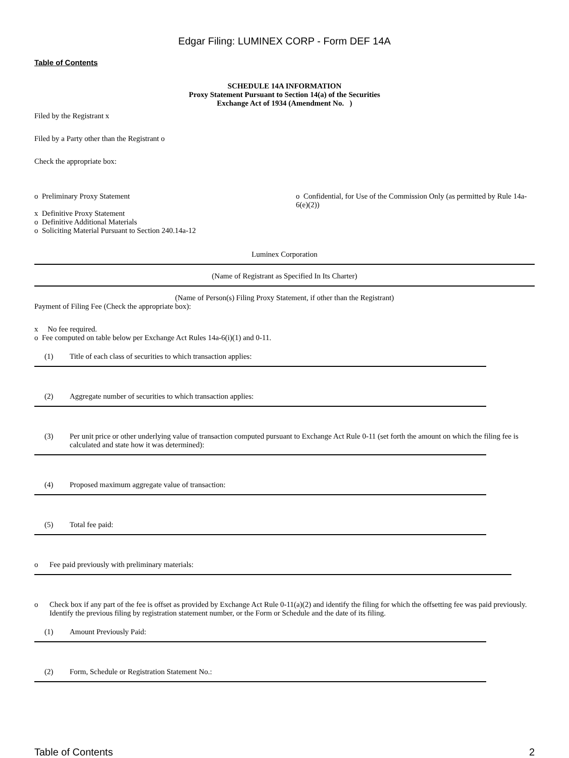Edgar Filing: LUMINEX CORP - Form DEF 14A
Table of Contents
SCHEDULE 14A INFORMATION
Proxy Statement Pursuant to Section 14(a) of the Securities
Exchange Act of 1934 (Amendment No. )
Filed by the Registrant x
Filed by a Party other than the Registrant o
Check the appropriate box:
o Preliminary Proxy Statement
x Definitive Proxy Statement
o Definitive Additional Materials
o Soliciting Material Pursuant to Section 240.14a-12
o Confidential, for Use of the Commission Only (as permitted by Rule 14a-6(e)(2))
Luminex Corporation
(Name of Registrant as Specified In Its Charter)
(Name of Person(s) Filing Proxy Statement, if other than the Registrant)
Payment of Filing Fee (Check the appropriate box):
x No fee required.
o Fee computed on table below per Exchange Act Rules 14a-6(i)(1) and 0-11.
(1) Title of each class of securities to which transaction applies:
(2) Aggregate number of securities to which transaction applies:
(3) Per unit price or other underlying value of transaction computed pursuant to Exchange Act Rule 0-11 (set forth the amount on which the filing fee is calculated and state how it was determined):
(4) Proposed maximum aggregate value of transaction:
(5) Total fee paid:
o Fee paid previously with preliminary materials:
o Check box if any part of the fee is offset as provided by Exchange Act Rule 0-11(a)(2) and identify the filing for which the offsetting fee was paid previously. Identify the previous filing by registration statement number, or the Form or Schedule and the date of its filing.
(1) Amount Previously Paid:
(2) Form, Schedule or Registration Statement No.:
Table of Contents 2